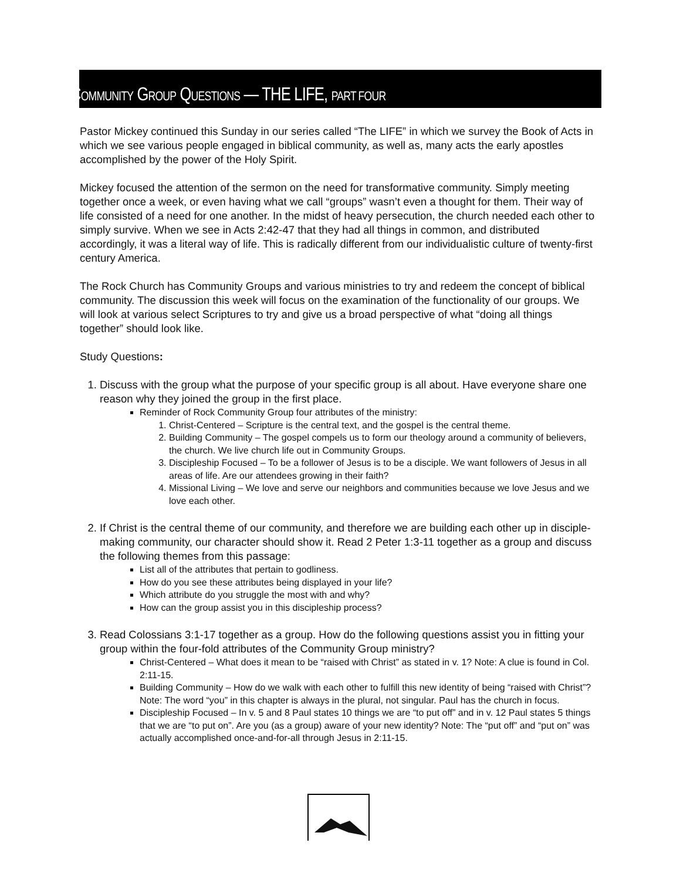COMMUNITY GROUP QUESTIONS — THE LIFE, PART FOUR
Pastor Mickey continued this Sunday in our series called “The LIFE” in which we survey the Book of Acts in which we see various people engaged in biblical community, as well as, many acts the early apostles accomplished by the power of the Holy Spirit.
Mickey focused the attention of the sermon on the need for transformative community. Simply meeting together once a week, or even having what we call “groups” wasn’t even a thought for them. Their way of life consisted of a need for one another. In the midst of heavy persecution, the church needed each other to simply survive. When we see in Acts 2:42-47 that they had all things in common, and distributed accordingly, it was a literal way of life. This is radically different from our individualistic culture of twenty-first century America.
The Rock Church has Community Groups and various ministries to try and redeem the concept of biblical community. The discussion this week will focus on the examination of the functionality of our groups. We will look at various select Scriptures to try and give us a broad perspective of what “doing all things together” should look like.
Study Questions:
1. Discuss with the group what the purpose of your specific group is all about. Have everyone share one reason why they joined the group in the first place.
Reminder of Rock Community Group four attributes of the ministry:
1. Christ-Centered – Scripture is the central text, and the gospel is the central theme.
2. Building Community – The gospel compels us to form our theology around a community of believers, the church. We live church life out in Community Groups.
3. Discipleship Focused – To be a follower of Jesus is to be a disciple. We want followers of Jesus in all areas of life. Are our attendees growing in their faith?
4. Missional Living – We love and serve our neighbors and communities because we love Jesus and we love each other.
2. If Christ is the central theme of our community, and therefore we are building each other up in disciple-making community, our character should show it. Read 2 Peter 1:3-11 together as a group and discuss the following themes from this passage:
List all of the attributes that pertain to godliness.
How do you see these attributes being displayed in your life?
Which attribute do you struggle the most with and why?
How can the group assist you in this discipleship process?
3. Read Colossians 3:1-17 together as a group. How do the following questions assist you in fitting your group within the four-fold attributes of the Community Group ministry?
Christ-Centered – What does it mean to be “raised with Christ” as stated in v. 1? Note: A clue is found in Col. 2:11-15.
Building Community – How do we walk with each other to fulfill this new identity of being “raised with Christ”? Note: The word “you” in this chapter is always in the plural, not singular. Paul has the church in focus.
Discipleship Focused – In v. 5 and 8 Paul states 10 things we are “to put off” and in v. 12 Paul states 5 things that we are “to put on”. Are you (as a group) aware of your new identity? Note: The “put off” and “put on” was actually accomplished once-and-for-all through Jesus in 2:11-15.